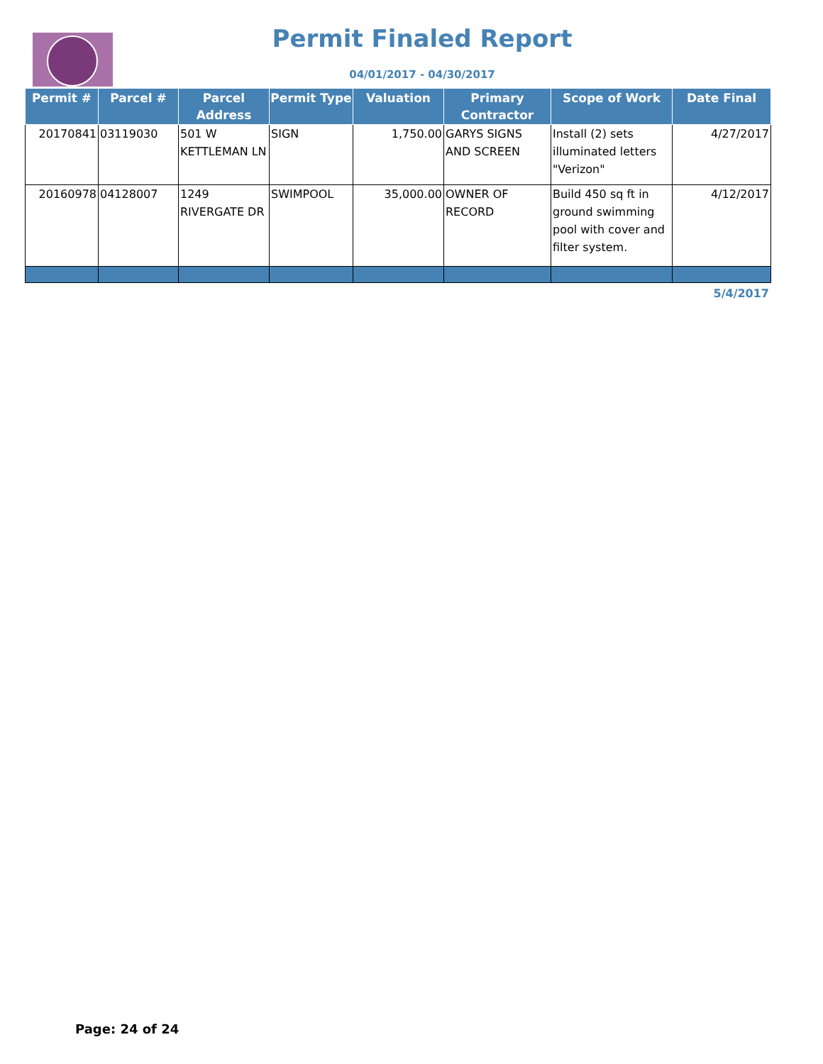Permit Finaled Report
04/01/2017 - 04/30/2017
| Permit # | Parcel # | Parcel Address | Permit Type | Valuation | Primary Contractor | Scope of Work | Date Final |
| --- | --- | --- | --- | --- | --- | --- | --- |
| 20170841 | 03119030 | 501 W KETTLEMAN LN | SIGN | 1,750.00 | GARYS SIGNS AND SCREEN | Install (2) sets illuminated letters "Verizon" | 4/27/2017 |
| 20160978 | 04128007 | 1249 RIVERGATE DR | SWIMPOOL | 35,000.00 | OWNER OF RECORD | Build 450 sq ft in ground swimming pool with cover and filter system. | 4/12/2017 |
5/4/2017
Page: 24 of 24